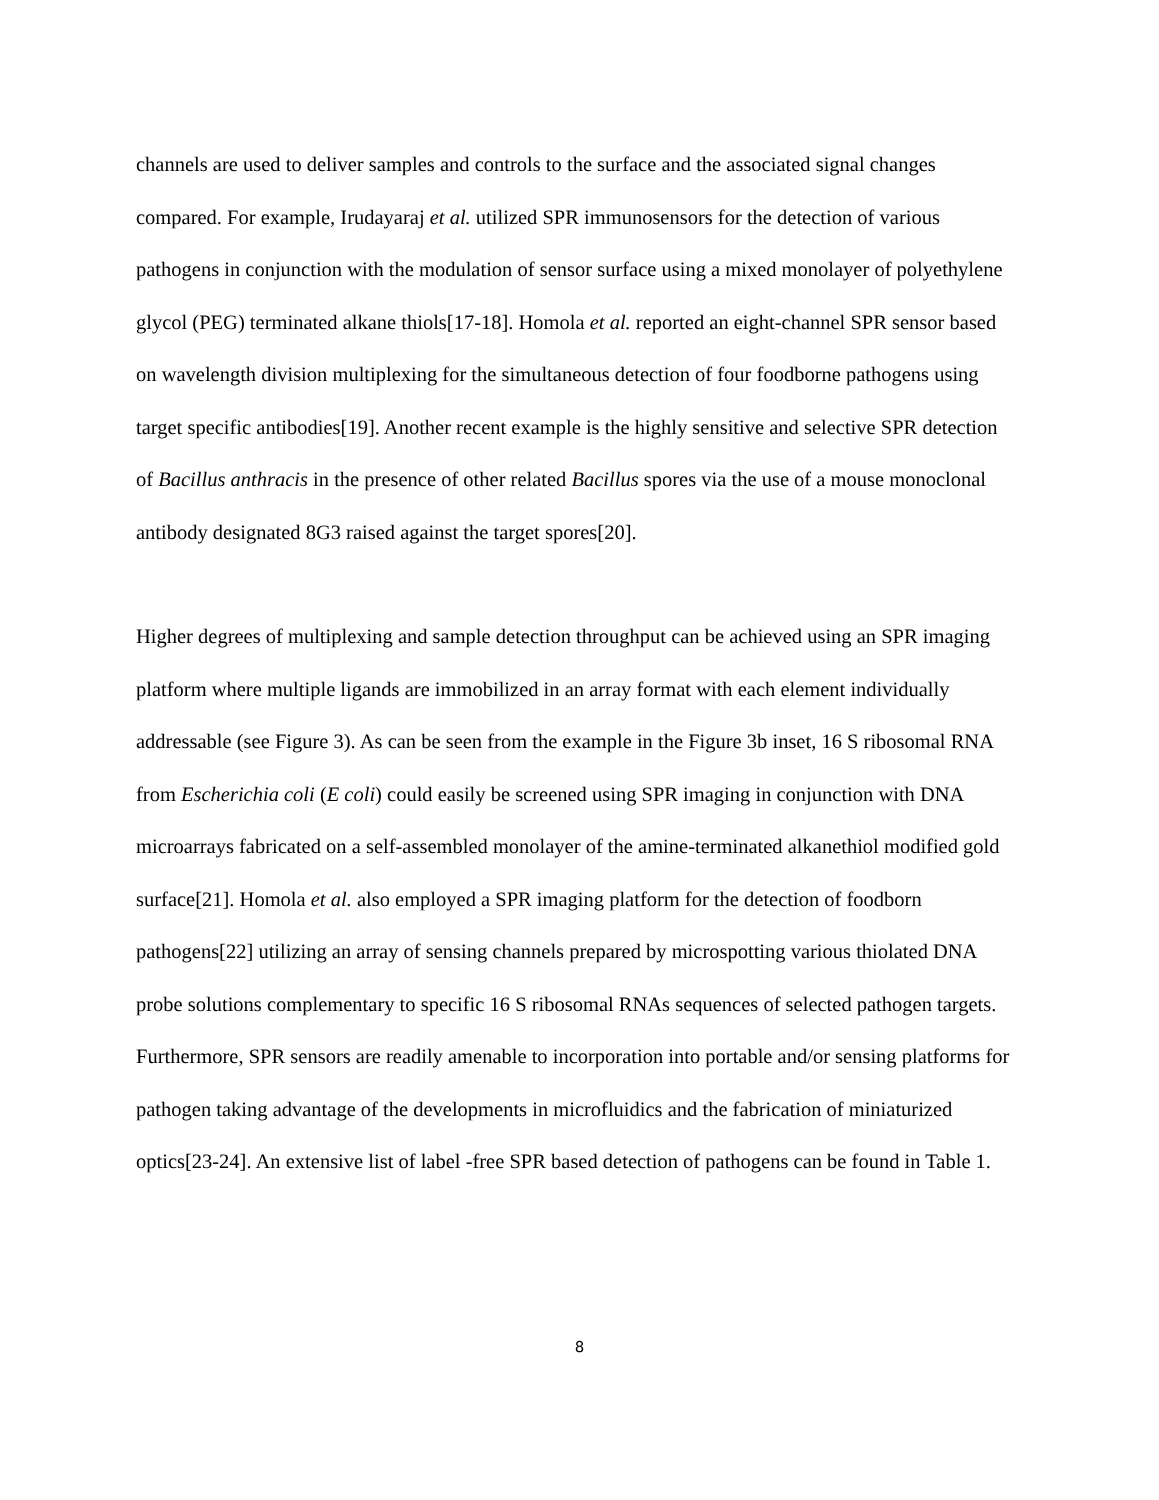channels are used to deliver samples and controls to the surface and the associated signal changes compared. For example, Irudayaraj et al. utilized SPR immunosensors for the detection of various pathogens in conjunction with the modulation of sensor surface using a mixed monolayer of polyethylene glycol (PEG) terminated alkane thiols[17-18]. Homola et al. reported an eight-channel SPR sensor based on wavelength division multiplexing for the simultaneous detection of four foodborne pathogens using target specific antibodies[19]. Another recent example is the highly sensitive and selective SPR detection of Bacillus anthracis in the presence of other related Bacillus spores via the use of a mouse monoclonal antibody designated 8G3 raised against the target spores[20].
Higher degrees of multiplexing and sample detection throughput can be achieved using an SPR imaging platform where multiple ligands are immobilized in an array format with each element individually addressable (see Figure 3). As can be seen from the example in the Figure 3b inset, 16 S ribosomal RNA from Escherichia coli (E coli) could easily be screened using SPR imaging in conjunction with DNA microarrays fabricated on a self-assembled monolayer of the amine-terminated alkanethiol modified gold surface[21]. Homola et al. also employed a SPR imaging platform for the detection of foodborn pathogens[22] utilizing an array of sensing channels prepared by microspotting various thiolated DNA probe solutions complementary to specific 16 S ribosomal RNAs sequences of selected pathogen targets. Furthermore, SPR sensors are readily amenable to incorporation into portable and/or sensing platforms for pathogen taking advantage of the developments in microfluidics and the fabrication of miniaturized optics[23-24]. An extensive list of label -free SPR based detection of pathogens can be found in Table 1.
8